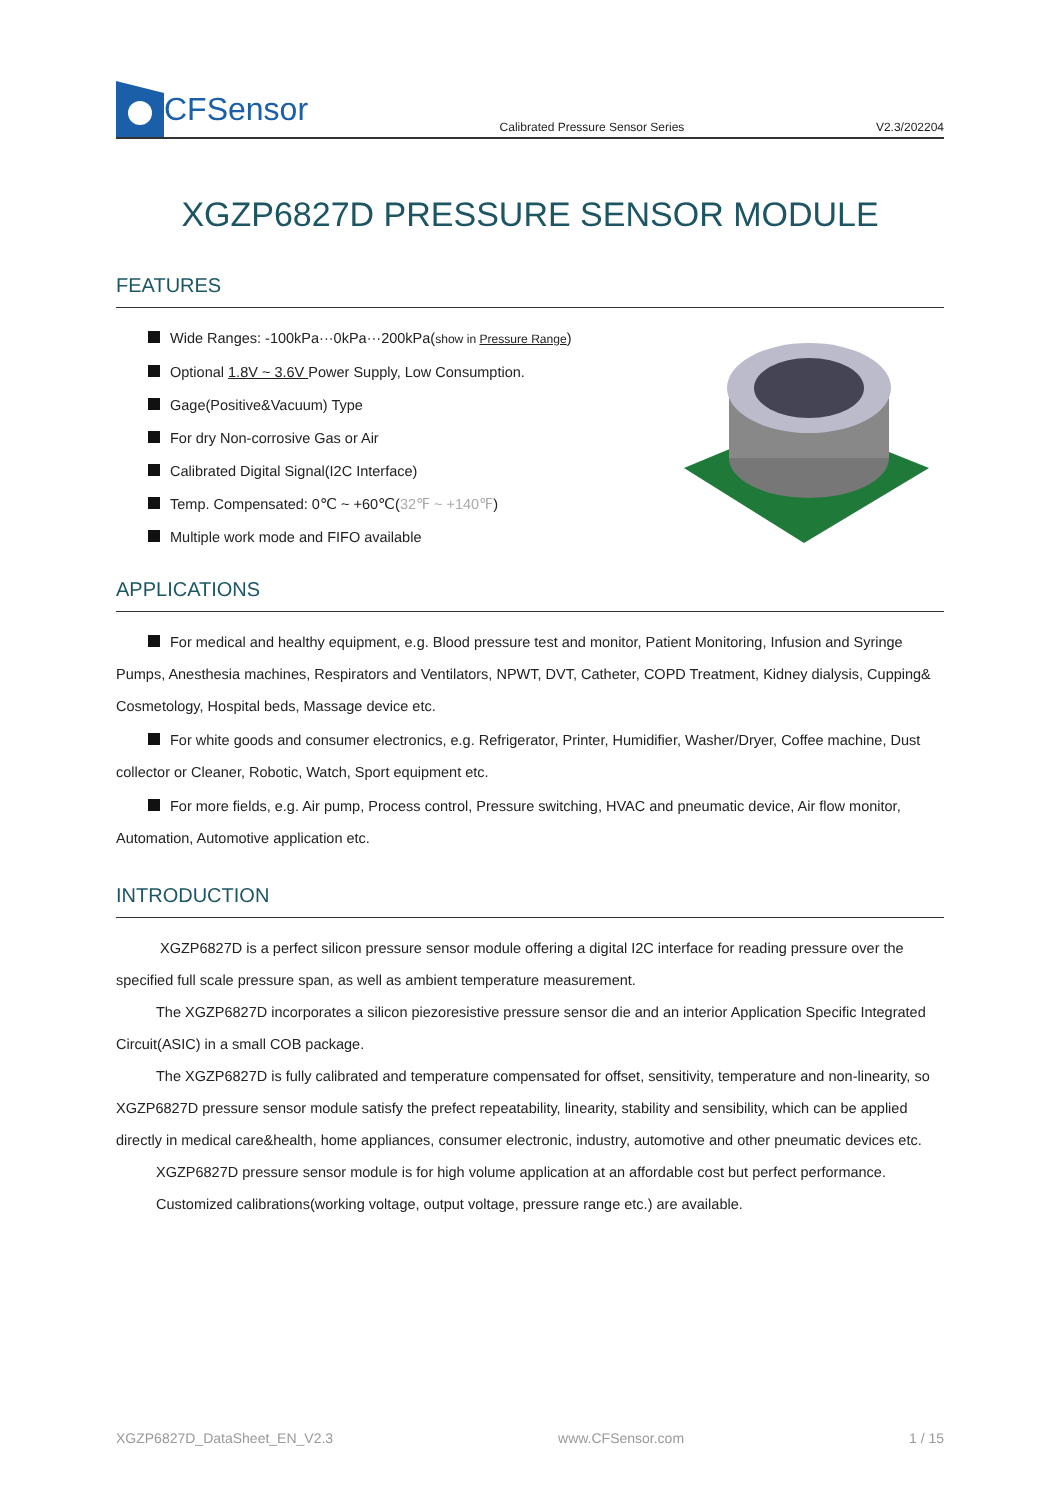CFSensor
Calibrated Pressure Sensor Series V2.3/202204
XGZP6827D PRESSURE SENSOR MODULE
FEATURES
Wide Ranges: -100kPa···0kPa···200kPa(show in Pressure Range)
Optional 1.8V ~ 3.6V Power Supply, Low Consumption.
Gage(Positive&Vacuum) Type
For dry Non-corrosive Gas or Air
Calibrated Digital Signal(I2C Interface)
Temp. Compensated: 0℃ ~ +60℃(32℉ ~ +140℉)
Multiple work mode and FIFO available
APPLICATIONS
For medical and healthy equipment, e.g. Blood pressure test and monitor, Patient Monitoring, Infusion and Syringe Pumps, Anesthesia machines, Respirators and Ventilators, NPWT, DVT, Catheter, COPD Treatment, Kidney dialysis, Cupping& Cosmetology, Hospital beds, Massage device etc.
For white goods and consumer electronics, e.g. Refrigerator, Printer, Humidifier, Washer/Dryer, Coffee machine, Dust collector or Cleaner, Robotic, Watch, Sport equipment etc.
For more fields, e.g. Air pump, Process control, Pressure switching, HVAC and pneumatic device, Air flow monitor, Automation, Automotive application etc.
INTRODUCTION
XGZP6827D is a perfect silicon pressure sensor module offering a digital I2C interface for reading pressure over the specified full scale pressure span, as well as ambient temperature measurement.
The XGZP6827D incorporates a silicon piezoresistive pressure sensor die and an interior Application Specific Integrated Circuit(ASIC) in a small COB package.
The XGZP6827D is fully calibrated and temperature compensated for offset, sensitivity, temperature and non-linearity, so XGZP6827D pressure sensor module satisfy the prefect repeatability, linearity, stability and sensibility, which can be applied directly in medical care&health, home appliances, consumer electronic, industry, automotive and other pneumatic devices etc.
XGZP6827D pressure sensor module is for high volume application at an affordable cost but perfect performance.
Customized calibrations(working voltage, output voltage, pressure range etc.) are available.
XGZP6827D_DataSheet_EN_V2.3 www.CFSensor.com 1 / 15